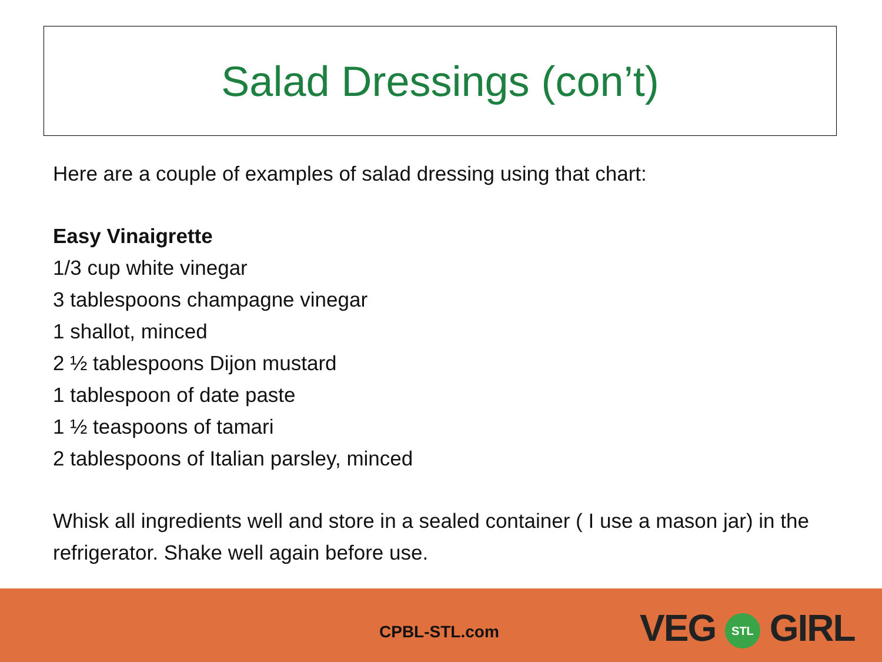Salad Dressings (con’t)
Here are a couple of examples of salad dressing using that chart:
Easy Vinaigrette
1/3 cup white vinegar
3 tablespoons champagne vinegar
1 shallot, minced
2 ½ tablespoons Dijon mustard
1 tablespoon of date paste
1 ½ teaspoons of tamari
2 tablespoons of Italian parsley, minced
Whisk all ingredients well and store in a sealed container ( I use a mason jar) in the refrigerator. Shake well again before use.
CPBL-STL.com VEG STL GIRL